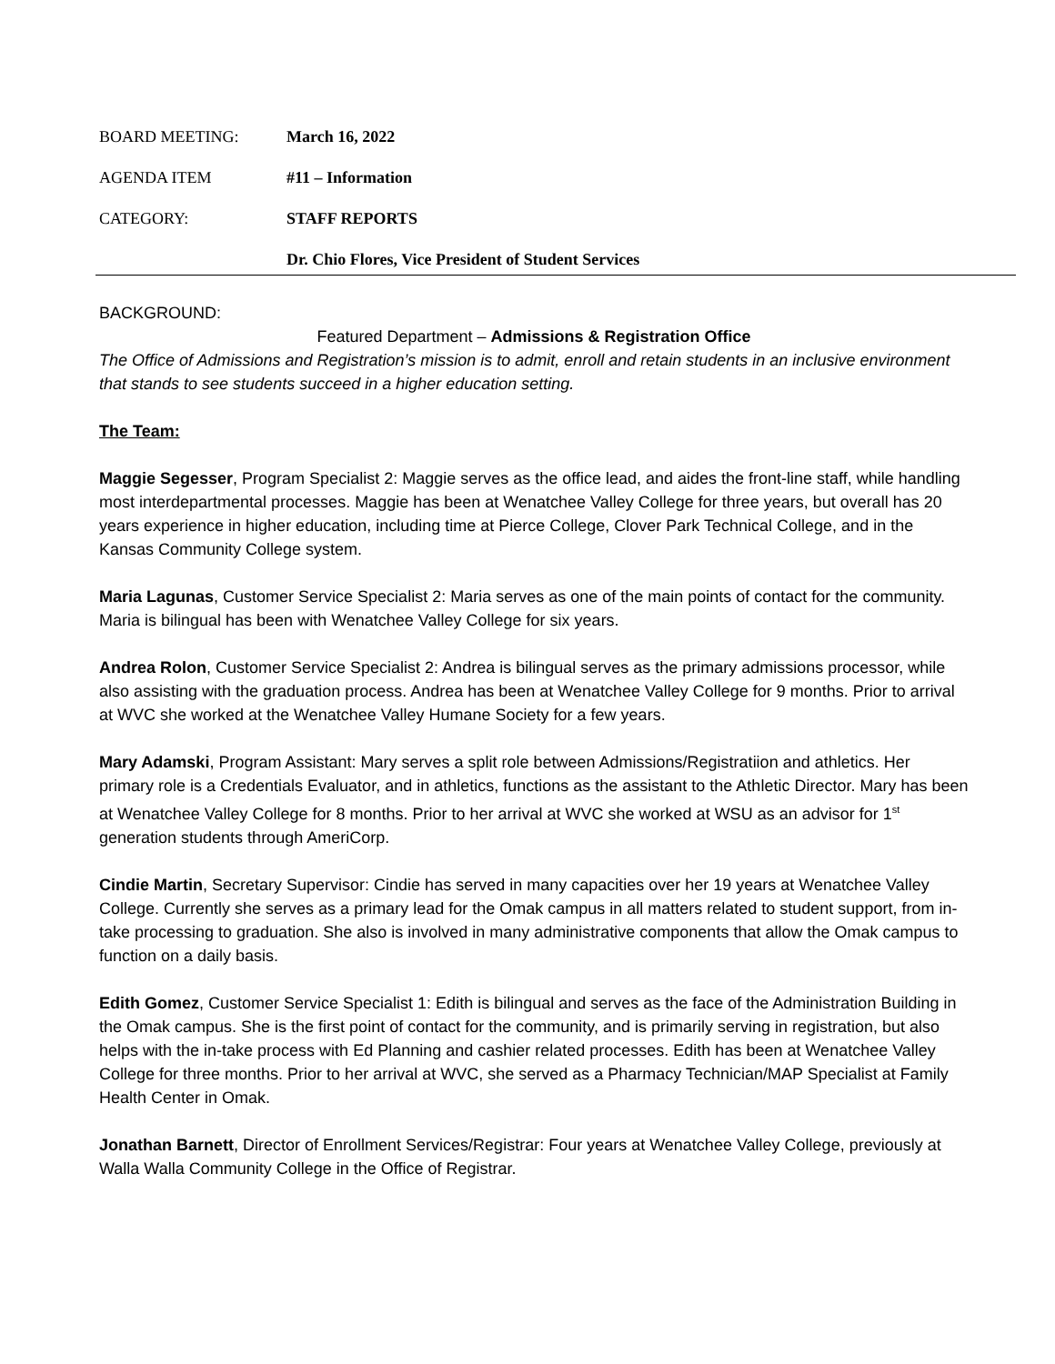BOARD MEETING: March 16, 2022
AGENDA ITEM #11 – Information
CATEGORY: STAFF REPORTS
Dr. Chio Flores, Vice President of Student Services
BACKGROUND:
Featured Department – Admissions & Registration Office
The Office of Admissions and Registration’s mission is to admit, enroll and retain students in an inclusive environment that stands to see students succeed in a higher education setting.
The Team:
Maggie Segesser, Program Specialist 2: Maggie serves as the office lead, and aides the front-line staff, while handling most interdepartmental processes. Maggie has been at Wenatchee Valley College for three years, but overall has 20 years experience in higher education, including time at Pierce College, Clover Park Technical College, and in the Kansas Community College system.
Maria Lagunas, Customer Service Specialist 2: Maria serves as one of the main points of contact for the community. Maria is bilingual has been with Wenatchee Valley College for six years.
Andrea Rolon, Customer Service Specialist 2: Andrea is bilingual serves as the primary admissions processor, while also assisting with the graduation process. Andrea has been at Wenatchee Valley College for 9 months. Prior to arrival at WVC she worked at the Wenatchee Valley Humane Society for a few years.
Mary Adamski, Program Assistant: Mary serves a split role between Admissions/Registratiion and athletics. Her primary role is a Credentials Evaluator, and in athletics, functions as the assistant to the Athletic Director. Mary has been at Wenatchee Valley College for 8 months. Prior to her arrival at WVC she worked at WSU as an advisor for 1<sup>st</sup> generation students through AmeriCorp.
Cindie Martin, Secretary Supervisor: Cindie has served in many capacities over her 19 years at Wenatchee Valley College. Currently she serves as a primary lead for the Omak campus in all matters related to student support, from in-take processing to graduation. She also is involved in many administrative components that allow the Omak campus to function on a daily basis.
Edith Gomez, Customer Service Specialist 1: Edith is bilingual and serves as the face of the Administration Building in the Omak campus. She is the first point of contact for the community, and is primarily serving in registration, but also helps with the in-take process with Ed Planning and cashier related processes. Edith has been at Wenatchee Valley College for three months. Prior to her arrival at WVC, she served as a Pharmacy Technician/MAP Specialist at Family Health Center in Omak.
Jonathan Barnett, Director of Enrollment Services/Registrar: Four years at Wenatchee Valley College, previously at Walla Walla Community College in the Office of Registrar.